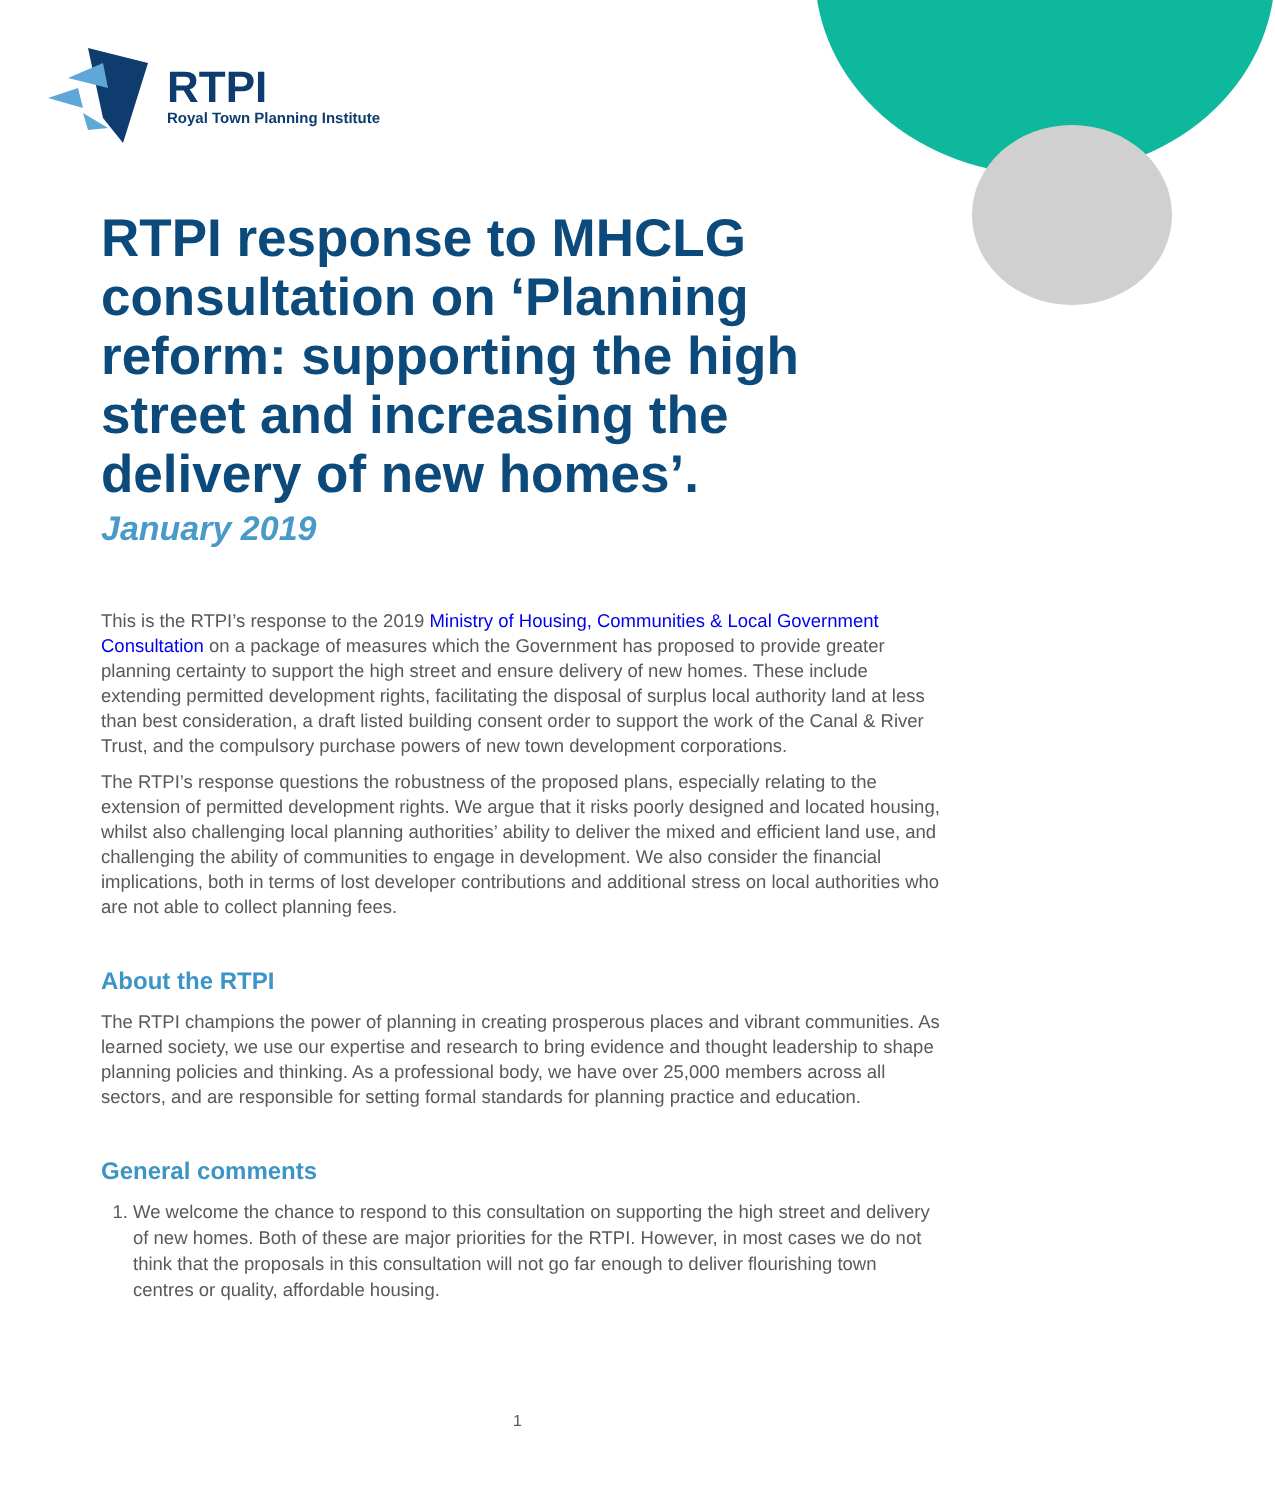RTPI
Royal Town Planning Institute
RTPI response to MHCLG consultation on ‘Planning reform: supporting the high street and increasing the delivery of new homes’.
January 2019
This is the RTPI’s response to the 2019 Ministry of Housing, Communities & Local Government Consultation on a package of measures which the Government has proposed to provide greater planning certainty to support the high street and ensure delivery of new homes. These include extending permitted development rights, facilitating the disposal of surplus local authority land at less than best consideration, a draft listed building consent order to support the work of the Canal & River Trust, and the compulsory purchase powers of new town development corporations.
The RTPI’s response questions the robustness of the proposed plans, especially relating to the extension of permitted development rights. We argue that it risks poorly designed and located housing, whilst also challenging local planning authorities’ ability to deliver the mixed and efficient land use, and challenging the ability of communities to engage in development. We also consider the financial implications, both in terms of lost developer contributions and additional stress on local authorities who are not able to collect planning fees.
About the RTPI
The RTPI champions the power of planning in creating prosperous places and vibrant communities. As learned society, we use our expertise and research to bring evidence and thought leadership to shape planning policies and thinking. As a professional body, we have over 25,000 members across all sectors, and are responsible for setting formal standards for planning practice and education.
General comments
1. We welcome the chance to respond to this consultation on supporting the high street and delivery of new homes. Both of these are major priorities for the RTPI. However, in most cases we do not think that the proposals in this consultation will not go far enough to deliver flourishing town centres or quality, affordable housing.
1